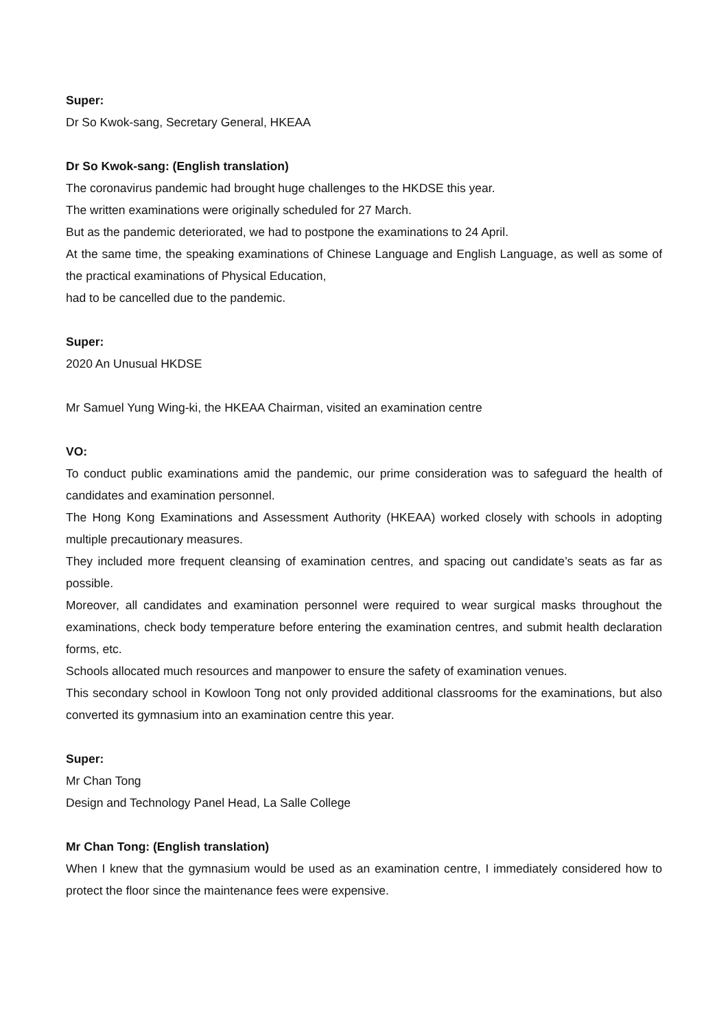Super:
Dr So Kwok-sang, Secretary General, HKEAA
Dr So Kwok-sang: (English translation)
The coronavirus pandemic had brought huge challenges to the HKDSE this year.
The written examinations were originally scheduled for 27 March.
But as the pandemic deteriorated, we had to postpone the examinations to 24 April.
At the same time, the speaking examinations of Chinese Language and English Language, as well as some of the practical examinations of Physical Education,
had to be cancelled due to the pandemic.
Super:
2020 An Unusual HKDSE
Mr Samuel Yung Wing-ki, the HKEAA Chairman, visited an examination centre
VO:
To conduct public examinations amid the pandemic, our prime consideration was to safeguard the health of candidates and examination personnel.
The Hong Kong Examinations and Assessment Authority (HKEAA) worked closely with schools in adopting multiple precautionary measures.
They included more frequent cleansing of examination centres, and spacing out candidate’s seats as far as possible.
Moreover, all candidates and examination personnel were required to wear surgical masks throughout the examinations, check body temperature before entering the examination centres, and submit health declaration forms, etc.
Schools allocated much resources and manpower to ensure the safety of examination venues.
This secondary school in Kowloon Tong not only provided additional classrooms for the examinations, but also converted its gymnasium into an examination centre this year.
Super:
Mr Chan Tong
Design and Technology Panel Head, La Salle College
Mr Chan Tong: (English translation)
When I knew that the gymnasium would be used as an examination centre, I immediately considered how to protect the floor since the maintenance fees were expensive.